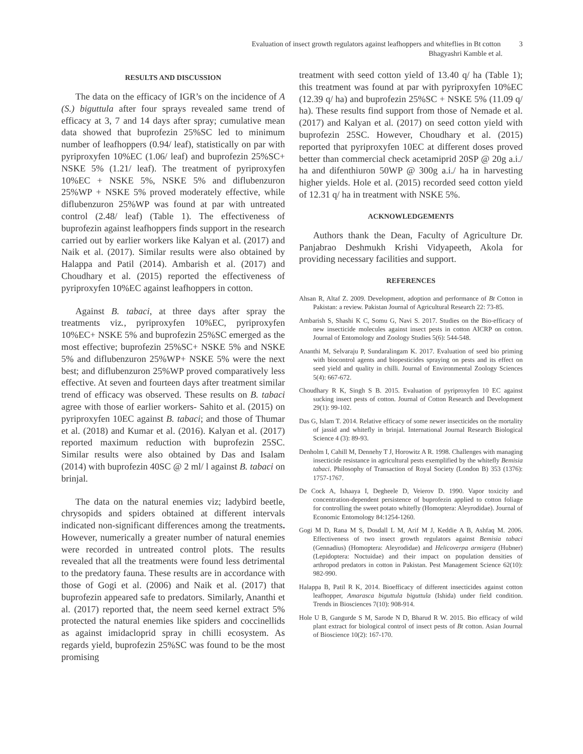Evaluation of insect growth regulators against leafhoppers and whiteflies in Bt cotton 3
Bhagyashri Kamble et al.
RESULTS AND DISCUSSION
The data on the efficacy of IGR’s on the incidence of A (S.) biguttula after four sprays revealed same trend of efficacy at 3, 7 and 14 days after spray; cumulative mean data showed that buprofezin 25%SC led to minimum number of leafhoppers (0.94/ leaf), statistically on par with pyriproxyfen 10%EC (1.06/ leaf) and buprofezin 25%SC+ NSKE 5% (1.21/ leaf). The treatment of pyriproxyfen 10%EC + NSKE 5%, NSKE 5% and diflubenzuron 25%WP + NSKE 5% proved moderately effective, while diflubenzuron 25%WP was found at par with untreated control (2.48/ leaf) (Table 1). The effectiveness of buprofezin against leafhoppers finds support in the research carried out by earlier workers like Kalyan et al. (2017) and Naik et al. (2017). Similar results were also obtained by Halappa and Patil (2014). Ambarish et al. (2017) and Choudhary et al. (2015) reported the effectiveness of pyriproxyfen 10%EC against leafhoppers in cotton.
Against B. tabaci, at three days after spray the treatments viz., pyriproxyfen 10%EC, pyriproxyfen 10%EC+ NSKE 5% and buprofezin 25%SC emerged as the most effective; buprofezin 25%SC+ NSKE 5% and NSKE 5% and diflubenzuron 25%WP+ NSKE 5% were the next best; and diflubenzuron 25%WP proved comparatively less effective. At seven and fourteen days after treatment similar trend of efficacy was observed. These results on B. tabaci agree with those of earlier workers- Sahito et al. (2015) on pyriproxyfen 10EC against B. tabaci; and those of Thumar et al. (2018) and Kumar et al. (2016). Kalyan et al. (2017) reported maximum reduction with buprofezin 25SC. Similar results were also obtained by Das and Isalam (2014) with buprofezin 40SC @ 2 ml/ l against B. tabaci on brinjal.
The data on the natural enemies viz; ladybird beetle, chrysopids and spiders obtained at different intervals indicated non-significant differences among the treatments. However, numerically a greater number of natural enemies were recorded in untreated control plots. The results revealed that all the treatments were found less detrimental to the predatory fauna. These results are in accordance with those of Gogi et al. (2006) and Naik et al. (2017) that buprofezin appeared safe to predators. Similarly, Ananthi et al. (2017) reported that, the neem seed kernel extract 5% protected the natural enemies like spiders and coccinellids as against imidacloprid spray in chilli ecosystem. As regards yield, buprofezin 25%SC was found to be the most promising
treatment with seed cotton yield of 13.40 q/ ha (Table 1); this treatment was found at par with pyriproxyfen 10%EC (12.39 q/ ha) and buprofezin 25%SC + NSKE 5% (11.09 q/ ha). These results find support from those of Nemade et al. (2017) and Kalyan et al. (2017) on seed cotton yield with buprofezin 25SC. However, Choudhary et al. (2015) reported that pyriproxyfen 10EC at different doses proved better than commercial check acetamiprid 20SP @ 20g a.i./ ha and difenthiuron 50WP @ 300g a.i./ ha in harvesting higher yields. Hole et al. (2015) recorded seed cotton yield of 12.31 q/ ha in treatment with NSKE 5%.
ACKNOWLEDGEMENTS
Authors thank the Dean, Faculty of Agriculture Dr. Panjabrao Deshmukh Krishi Vidyapeeth, Akola for providing necessary facilities and support.
REFERENCES
Ahsan R, Altaf Z. 2009. Development, adoption and performance of Bt Cotton in Pakistan: a review. Pakistan Journal of Agricultural Research 22: 73-85.
Ambarish S, Shashi K C, Somu G, Navi S. 2017. Studies on the Bio-efficacy of new insecticide molecules against insect pests in cotton AICRP on cotton. Journal of Entomology and Zoology Studies 5(6): 544-548.
Ananthi M, Selvaraju P, Sundaralingam K. 2017. Evaluation of seed bio priming with biocontrol agents and biopesticides spraying on pests and its effect on seed yield and quality in chilli. Journal of Environmental Zoology Sciences 5(4): 667-672.
Choudhary R K, Singh S B. 2015. Evaluation of pyriproxyfen 10 EC against sucking insect pests of cotton. Journal of Cotton Research and Development 29(1): 99-102.
Das G, Islam T. 2014. Relative efficacy of some newer insecticides on the mortality of jassid and whitefly in brinjal. International Journal Research Biological Science 4 (3): 89-93.
Denholm I, Cahill M, Dennehy T J, Horowitz A R. 1998. Challenges with managing insecticide resistance in agricultural pests exemplified by the whitefly Bemisia tabaci. Philosophy of Transaction of Royal Society (London B) 353 (1376): 1757-1767.
De Cock A, Ishaaya I, Degheele D, Veierov D. 1990. Vapor toxicity and concentration-dependent persistence of buprofezin applied to cotton foliage for controlling the sweet potato whitefly (Homoptera: Aleyrodidae). Journal of Economic Entomology 84:1254-1260.
Gogi M D, Rana M S, Dosdall L M, Arif M J, Keddie A B, Ashfaq M. 2006. Effectiveness of two insect growth regulators against Bemisia tabaci (Gennadius) (Homoptera: Aleyrodidae) and Helicoverpa armigera (Hubner) (Lepidoptera: Noctuidae) and their impact on population densities of arthropod predators in cotton in Pakistan. Pest Management Science 62(10): 982-990.
Halappa B, Patil R K, 2014. Bioefficacy of different insecticides against cotton leafhopper, Amarasca biguttula biguttula (Ishida) under field condition. Trends in Biosciences 7(10): 908-914.
Hole U B, Gangurde S M, Sarode N D, Bharud R W. 2015. Bio efficacy of wild plant extract for biological control of insect pests of Bt cotton. Asian Journal of Bioscience 10(2): 167-170.